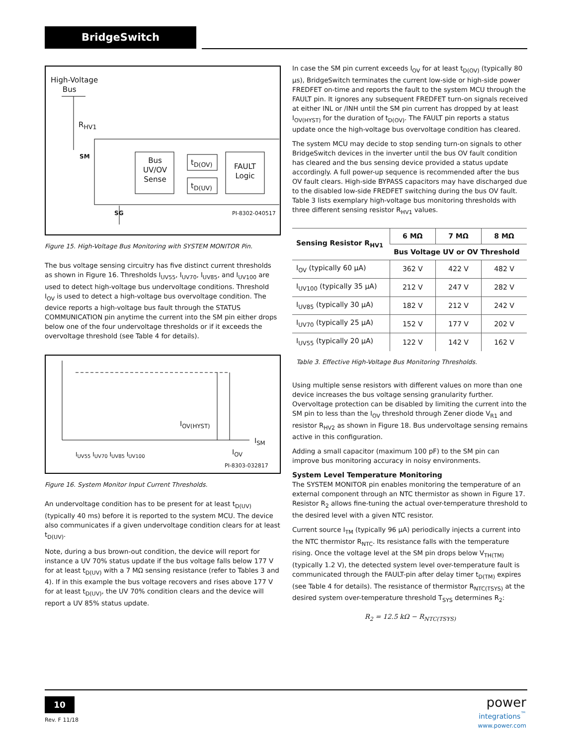BridgeSwitch
High-Voltage
Bus
R<sub>HV1</sub>
SM
SG
Bus UV/OV Sense
t<sub>D(OV)</sub>
t<sub>D(UV)</sub>
FAULT Logic
PI-8302-040517
Figure 15. High-Voltage Bus Monitoring with SYSTEM MONITOR Pin.
The bus voltage sensing circuitry has five distinct current thresholds as shown in Figure 16. Thresholds I<sub>UV55</sub>, I<sub>UV70</sub>, I<sub>UV85</sub>, and I<sub>UV100</sub> are used to detect high-voltage bus undervoltage conditions. Threshold I<sub>OV</sub> is used to detect a high-voltage bus overvoltage condition. The device reports a high-voltage bus fault through the STATUS COMMUNICATION pin anytime the current into the SM pin either drops below one of the four undervoltage thresholds or if it exceeds the overvoltage threshold (see Table 4 for details).
I<sub>OV(HYST)</sub>
I<sub>SM</sub>
I<sub>UV55</sub> I<sub>UV70</sub> I<sub>UV85</sub> I<sub>UV100</sub> I<sub>OV</sub>
PI-8303-032817
Figure 16. System Monitor Input Current Thresholds.
An undervoltage condition has to be present for at least t<sub>D(UV)</sub> (typically 40 ms) before it is reported to the system MCU. The device also communicates if a given undervoltage condition clears for at least t<sub>D(UV)</sub>.
Note, during a bus brown-out condition, the device will report for instance a UV 70% status update if the bus voltage falls below 177 V for at least t<sub>D(UV)</sub> with a 7 MΩ sensing resistance (refer to Tables 3 and 4). If in this example the bus voltage recovers and rises above 177 V for at least t<sub>D(UV)</sub>, the UV 70% condition clears and the device will report a UV 85% status update.
In case the SM pin current exceeds I<sub>OV</sub> for at least t<sub>D(OV)</sub> (typically 80 µs), BridgeSwitch terminates the current low-side or high-side power FREDFET on-time and reports the fault to the system MCU through the FAULT pin. It ignores any subsequent FREDFET turn-on signals received at either INL or /INH until the SM pin current has dropped by at least I<sub>OV(HYST)</sub> for the duration of t<sub>D(OV)</sub>. The FAULT pin reports a status update once the high-voltage bus overvoltage condition has cleared.
The system MCU may decide to stop sending turn-on signals to other BridgeSwitch devices in the inverter until the bus OV fault condition has cleared and the bus sensing device provided a status update accordingly. A full power-up sequence is recommended after the bus OV fault clears. High-side BYPASS capacitors may have discharged due to the disabled low-side FREDFET switching during the bus OV fault. Table 3 lists exemplary high-voltage bus monitoring thresholds with three different sensing resistor R<sub>HV1</sub> values.
| Sensing Resistor R<sub>HV1</sub> | 6 MΩ | 7 MΩ | 8 MΩ |
| --- | --- | --- | --- |
| | Bus Voltage UV or OV Threshold | | |
| I<sub>OV</sub> (typically 60 µA) | 362 V | 422 V | 482 V |
| I<sub>UV100</sub> (typically 35 µA) | 212 V | 247 V | 282 V |
| I<sub>UV85</sub> (typically 30 µA) | 182 V | 212 V | 242 V |
| I<sub>UV70</sub> (typically 25 µA) | 152 V | 177 V | 202 V |
| I<sub>UV55</sub> (typically 20 µA) | 122 V | 142 V | 162 V |
Table 3. Effective High-Voltage Bus Monitoring Thresholds.
Using multiple sense resistors with different values on more than one device increases the bus voltage sensing granularity further. Overvoltage protection can be disabled by limiting the current into the SM pin to less than the I<sub>OV</sub> threshold through Zener diode V<sub>R1</sub> and resistor R<sub>HV2</sub> as shown in Figure 18. Bus undervoltage sensing remains active in this configuration.
Adding a small capacitor (maximum 100 pF) to the SM pin can improve bus monitoring accuracy in noisy environments.
System Level Temperature Monitoring
The SYSTEM MONITOR pin enables monitoring the temperature of an external component through an NTC thermistor as shown in Figure 17. Resistor R<sub>2</sub> allows fine-tuning the actual over-temperature threshold to the desired level with a given NTC resistor.
Current source I<sub>TM</sub> (typically 96 µA) periodically injects a current into the NTC thermistor R<sub>NTC</sub>. Its resistance falls with the temperature rising. Once the voltage level at the SM pin drops below V<sub>TH(TM)</sub> (typically 1.2 V), the detected system level over-temperature fault is communicated through the FAULT-pin after delay timer t<sub>D(TM)</sub> expires (see Table 4 for details). The resistance of thermistor R<sub>NTC(TSYS)</sub> at the desired system over-temperature threshold T<sub>SYS</sub> determines R<sub>2</sub>:
R<sub>2</sub> = 12.5 kΩ − R<sub>NTC(TSYS)</sub>
10
Rev. F 11/18
power
integrations<sup>™</sup>
www.power.com